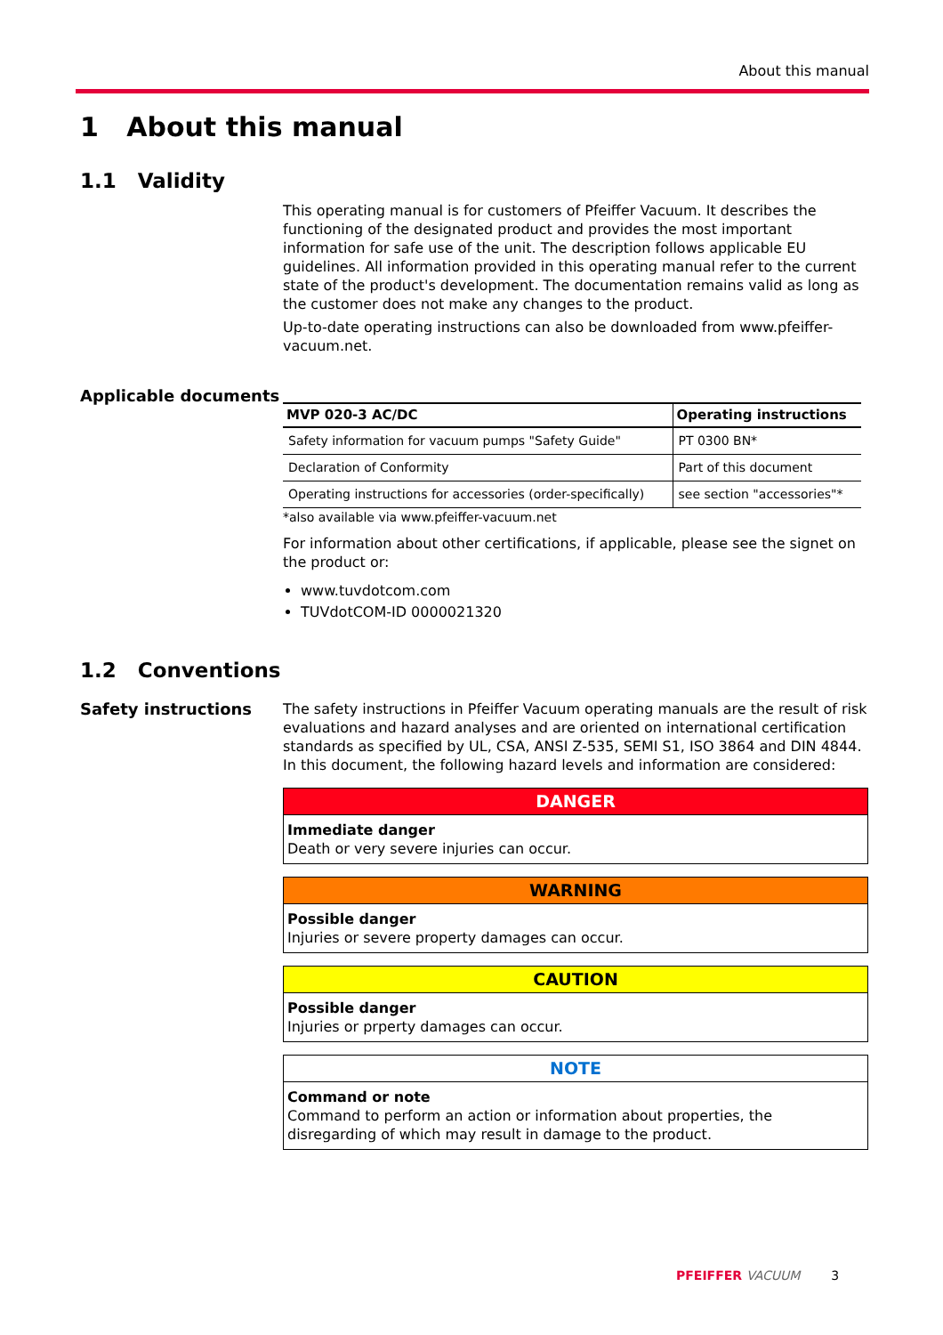About this manual
1 About this manual
1.1 Validity
This operating manual is for customers of Pfeiffer Vacuum. It describes the functioning of the designated product and provides the most important information for safe use of the unit. The description follows applicable EU guidelines. All information provided in this operating manual refer to the current state of the product's development. The documentation remains valid as long as the customer does not make any changes to the product.
Up-to-date operating instructions can also be downloaded from www.pfeiffer-vacuum.net.
Applicable documents
| MVP 020-3 AC/DC | Operating instructions |
| --- | --- |
| Safety information for vacuum pumps "Safety Guide" | PT 0300 BN* |
| Declaration of Conformity | Part of this document |
| Operating instructions for accessories (order-specifically) | see section "accessories"* |
*also available via www.pfeiffer-vacuum.net
For information about other certifications, if applicable, please see the signet on the product or:
www.tuvdotcom.com
TUVdotCOM-ID 0000021320
1.2 Conventions
Safety instructions
The safety instructions in Pfeiffer Vacuum operating manuals are the result of risk evaluations and hazard analyses and are oriented on international certification standards as specified by UL, CSA, ANSI Z-535, SEMI S1, ISO 3864 and DIN 4844. In this document, the following hazard levels and information are considered:
DANGER
Immediate danger
Death or very severe injuries can occur.
WARNING
Possible danger
Injuries or severe property damages can occur.
CAUTION
Possible danger
Injuries or prperty damages can occur.
NOTE
Command or note
Command to perform an action or information about properties, the disregarding of which may result in damage to the product.
PFEIFFER VACUUM 3